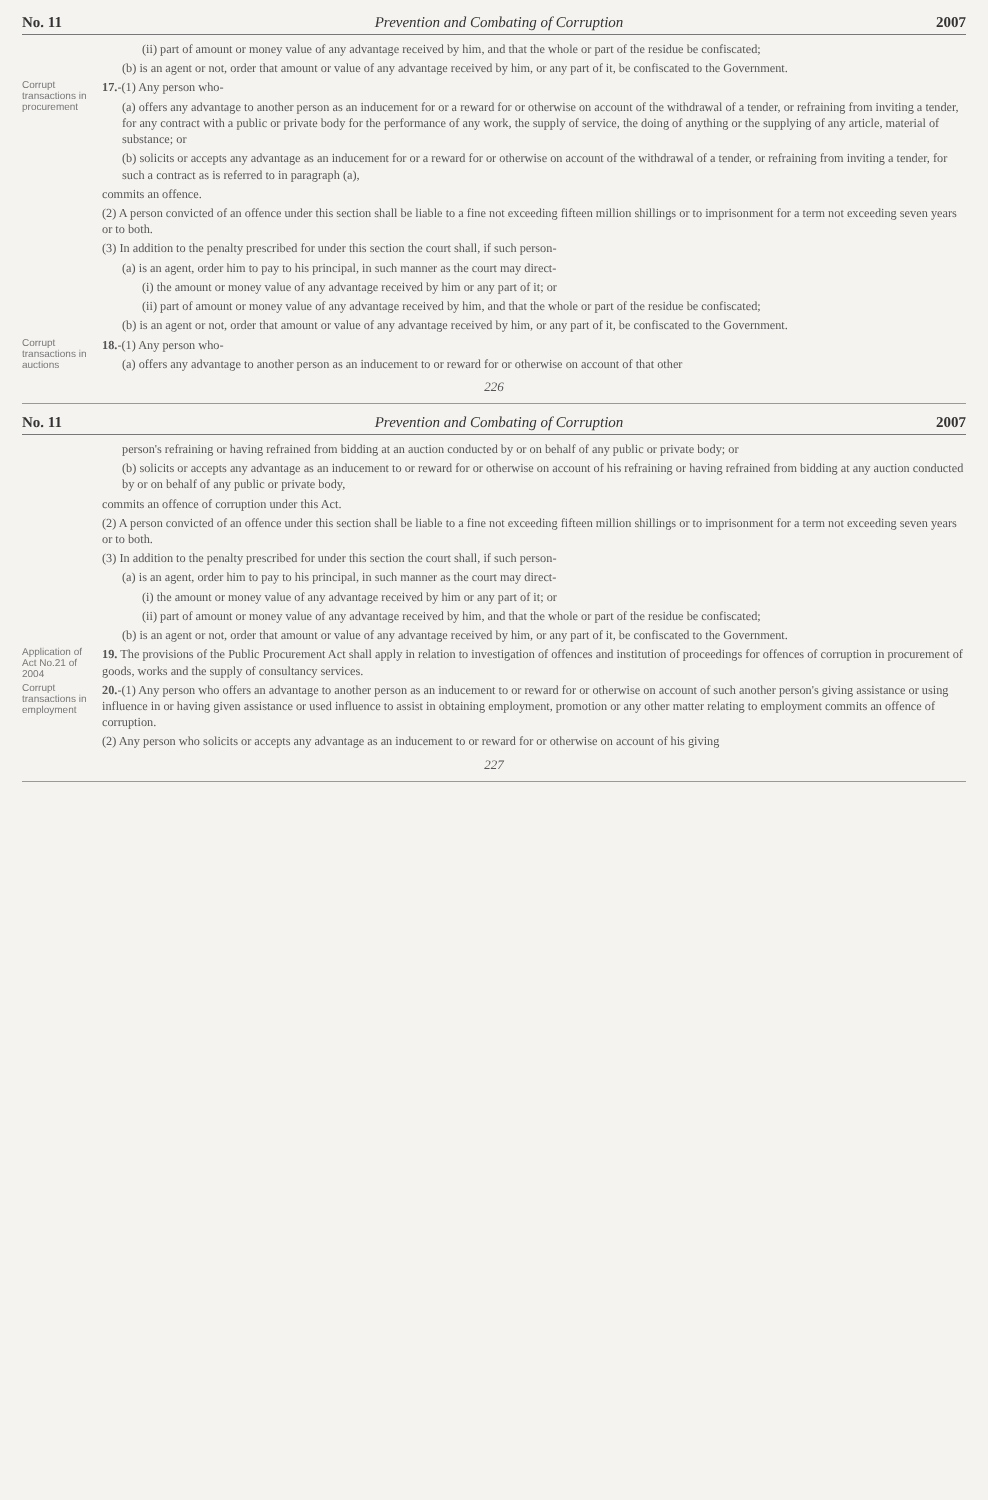No. 11 Prevention and Combating of Corruption 2007
(ii) part of amount or money value of any advantage received by him, and that the whole or part of the residue be confiscated;
(b) is an agent or not, order that amount or value of any advantage received by him, or any part of it, be confiscated to the Government.
Corrupt transactions in procurement
17.-(1) Any person who-
(a) offers any advantage to another person as an inducement for or a reward for or otherwise on account of the withdrawal of a tender, or refraining from inviting a tender, for any contract with a public or private body for the performance of any work, the supply of service, the doing of anything or the supplying of any article, material of substance; or
(b) solicits or accepts any advantage as an inducement for or a reward for or otherwise on account of the withdrawal of a tender, or refraining from inviting a tender, for such a contract as is referred to in paragraph (a),
commits an offence.
(2) A person convicted of an offence under this section shall be liable to a fine not exceeding fifteen million shillings or to imprisonment for a term not exceeding seven years or to both.
(3) In addition to the penalty prescribed for under this section the court shall, if such person-
(a) is an agent, order him to pay to his principal, in such manner as the court may direct-
(i) the amount or money value of any advantage received by him or any part of it; or
(ii) part of amount or money value of any advantage received by him, and that the whole or part of the residue be confiscated;
(b) is an agent or not, order that amount or value of any advantage received by him, or any part of it, be confiscated to the Government.
Corrupt transactions in auctions
18.-(1) Any person who-
(a) offers any advantage to another person as an inducement to or reward for or otherwise on account of that other
226
No. 11 Prevention and Combating of Corruption 2007
person's refraining or having refrained from bidding at an auction conducted by or on behalf of any public or private body; or
(b) solicits or accepts any advantage as an inducement to or reward for or otherwise on account of his refraining or having refrained from bidding at any auction conducted by or on behalf of any public or private body,
commits an offence of corruption under this Act.
(2) A person convicted of an offence under this section shall be liable to a fine not exceeding fifteen million shillings or to imprisonment for a term not exceeding seven years or to both.
(3) In addition to the penalty prescribed for under this section the court shall, if such person-
(a) is an agent, order him to pay to his principal, in such manner as the court may direct-
(i) the amount or money value of any advantage received by him or any part of it; or
(ii) part of amount or money value of any advantage received by him, and that the whole or part of the residue be confiscated;
(b) is an agent or not, order that amount or value of any advantage received by him, or any part of it, be confiscated to the Government.
Application of Act No.21 of 2004
19. The provisions of the Public Procurement Act shall apply in relation to investigation of offences and institution of proceedings for offences of corruption in procurement of goods, works and the supply of consultancy services.
Corrupt transactions in employment
20.-(1) Any person who offers an advantage to another person as an inducement to or reward for or otherwise on account of such another person's giving assistance or using influence in or having given assistance or used influence to assist in obtaining employment, promotion or any other matter relating to employment commits an offence of corruption.
(2) Any person who solicits or accepts any advantage as an inducement to or reward for or otherwise on account of his giving
227